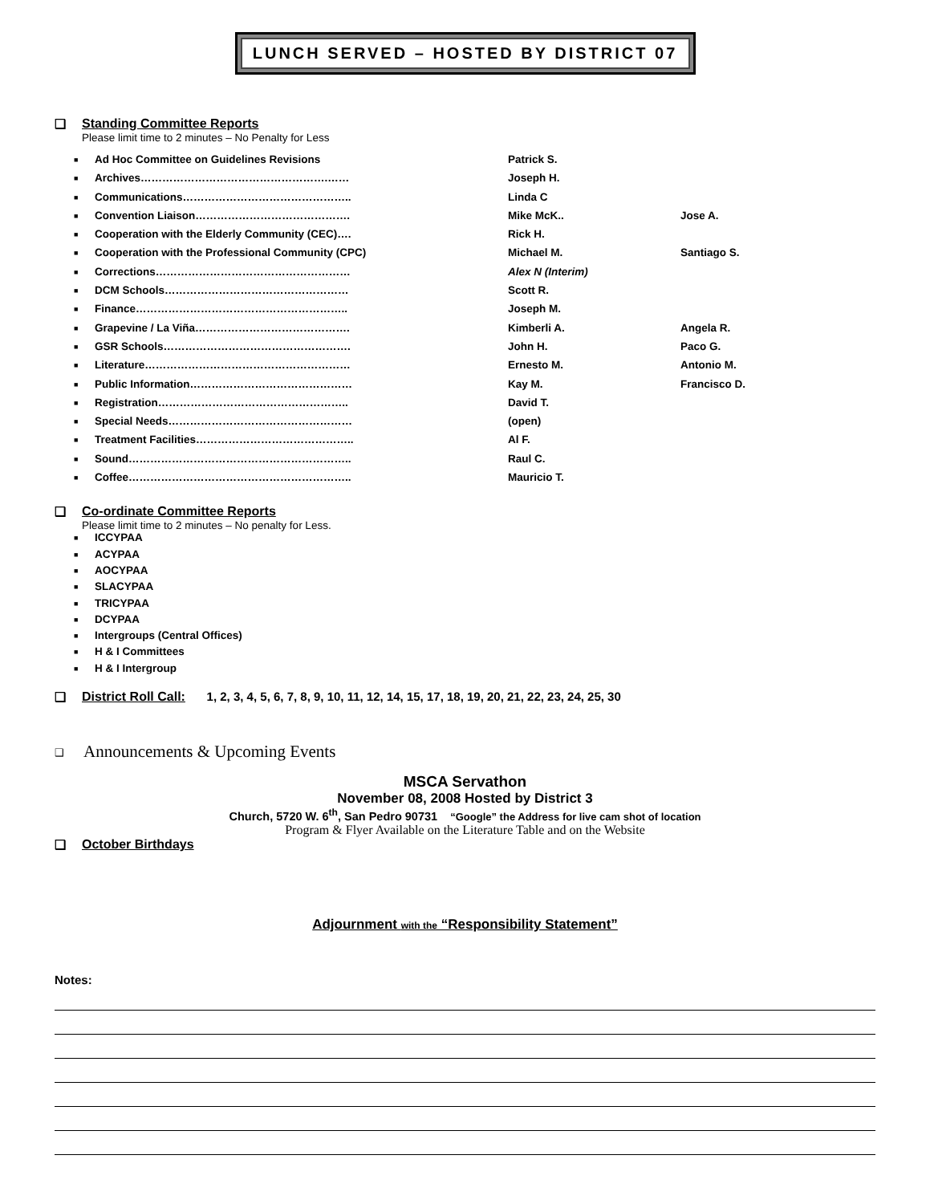LUNCH SERVED – HOSTED BY DISTRICT 07
❑ Standing Committee Reports
Please limit time to 2 minutes – No Penalty for Less
| ■ | Ad Hoc Committee on Guidelines Revisions | Patrick S. | |
| ■ | Archives…………………………………………….…… | Joseph H. | |
| ■ | Communications……………………………………….. | Linda C | |
| ■ | Convention Liaison……………………………………. | Mike McK.. | Jose A. |
| ■ | Cooperation with the Elderly Community (CEC)…. | Rick H. | |
| ■ | Cooperation with the Professional Community (CPC) | Michael M. | Santiago S. |
| ■ | Corrections……………………………………………… | Alex N (Interim) | |
| ■ | DCM Schools…………………………………………… | Scott R. | |
| ■ | Finance………………………………………………….. | Joseph M. | |
| ■ | Grapevine / La Viña……………………………………. | Kimberli A. | Angela R. |
| ■ | GSR Schools……………………………………………. | John H. | Paco G. |
| ■ | Literature………………………………………………… | Ernesto M. | Antonio M. |
| ■ | Public Information……………………………………… | Kay M. | Francisco D. |
| ■ | Registration…………………………………………….. | David T. | |
| ■ | Special Needs…………………………………………… | (open) | |
| ■ | Treatment Facilities…………………………………….. | Al F. | |
| ■ | Sound…………………………………………………….. | Raul C. | |
| ■ | Coffee…………………………………………………….. | Mauricio T. | |
❑ Co-ordinate Committee Reports
Please limit time to 2 minutes – No penalty for Less.
■ ICCYPAA
■ ACYPAA
■ AOCYPAA
■ SLACYPAA
■ TRICYPAA
■ DCYPAA
■ Intergroups (Central Offices)
■ H & I Committees
■ H & I Intergroup
❑ District Roll Call: 1, 2, 3, 4, 5, 6, 7, 8, 9, 10, 11, 12, 14, 15, 17, 18, 19, 20, 21, 22, 23, 24, 25, 30
❑ Announcements & Upcoming Events
MSCA Servathon
November 08, 2008 Hosted by District 3
Church, 5720 W. 6<sup>th</sup>, San Pedro 90731 “Google” the Address for live cam shot of location
Program & Flyer Available on the Literature Table and on the Website
❑ October Birthdays
Adjournment with the “Responsibility Statement”
Notes: